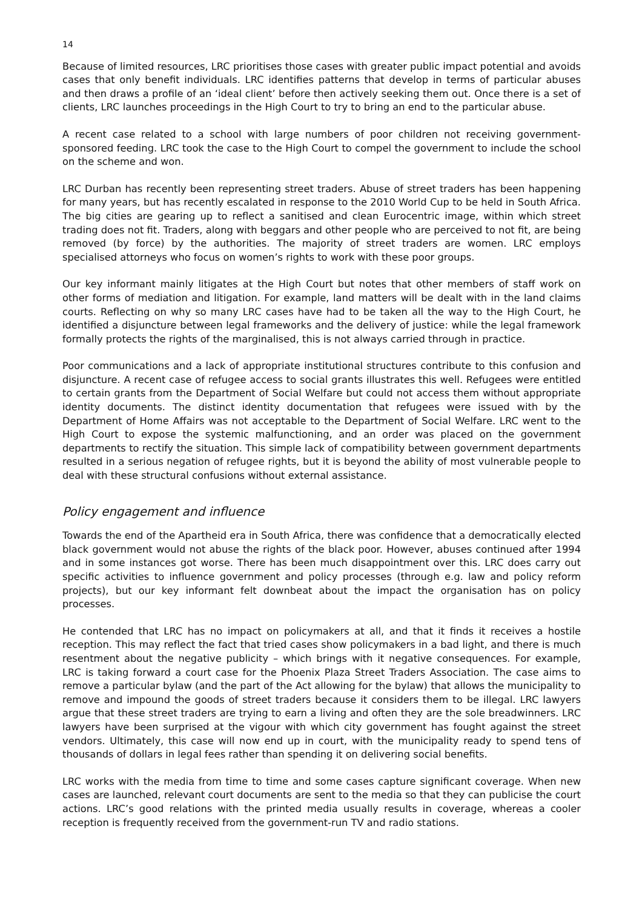14
Because of limited resources, LRC prioritises those cases with greater public impact potential and avoids cases that only benefit individuals. LRC identifies patterns that develop in terms of particular abuses and then draws a profile of an ‘ideal client’ before then actively seeking them out. Once there is a set of clients, LRC launches proceedings in the High Court to try to bring an end to the particular abuse.
A recent case related to a school with large numbers of poor children not receiving government-sponsored feeding. LRC took the case to the High Court to compel the government to include the school on the scheme and won.
LRC Durban has recently been representing street traders. Abuse of street traders has been happening for many years, but has recently escalated in response to the 2010 World Cup to be held in South Africa. The big cities are gearing up to reflect a sanitised and clean Eurocentric image, within which street trading does not fit. Traders, along with beggars and other people who are perceived to not fit, are being removed (by force) by the authorities. The majority of street traders are women. LRC employs specialised attorneys who focus on women’s rights to work with these poor groups.
Our key informant mainly litigates at the High Court but notes that other members of staff work on other forms of mediation and litigation. For example, land matters will be dealt with in the land claims courts. Reflecting on why so many LRC cases have had to be taken all the way to the High Court, he identified a disjuncture between legal frameworks and the delivery of justice: while the legal framework formally protects the rights of the marginalised, this is not always carried through in practice.
Poor communications and a lack of appropriate institutional structures contribute to this confusion and disjuncture. A recent case of refugee access to social grants illustrates this well. Refugees were entitled to certain grants from the Department of Social Welfare but could not access them without appropriate identity documents. The distinct identity documentation that refugees were issued with by the Department of Home Affairs was not acceptable to the Department of Social Welfare. LRC went to the High Court to expose the systemic malfunctioning, and an order was placed on the government departments to rectify the situation. This simple lack of compatibility between government departments resulted in a serious negation of refugee rights, but it is beyond the ability of most vulnerable people to deal with these structural confusions without external assistance.
Policy engagement and influence
Towards the end of the Apartheid era in South Africa, there was confidence that a democratically elected black government would not abuse the rights of the black poor. However, abuses continued after 1994 and in some instances got worse. There has been much disappointment over this. LRC does carry out specific activities to influence government and policy processes (through e.g. law and policy reform projects), but our key informant felt downbeat about the impact the organisation has on policy processes.
He contended that LRC has no impact on policymakers at all, and that it finds it receives a hostile reception. This may reflect the fact that tried cases show policymakers in a bad light, and there is much resentment about the negative publicity – which brings with it negative consequences. For example, LRC is taking forward a court case for the Phoenix Plaza Street Traders Association. The case aims to remove a particular bylaw (and the part of the Act allowing for the bylaw) that allows the municipality to remove and impound the goods of street traders because it considers them to be illegal. LRC lawyers argue that these street traders are trying to earn a living and often they are the sole breadwinners. LRC lawyers have been surprised at the vigour with which city government has fought against the street vendors. Ultimately, this case will now end up in court, with the municipality ready to spend tens of thousands of dollars in legal fees rather than spending it on delivering social benefits.
LRC works with the media from time to time and some cases capture significant coverage. When new cases are launched, relevant court documents are sent to the media so that they can publicise the court actions. LRC’s good relations with the printed media usually results in coverage, whereas a cooler reception is frequently received from the government-run TV and radio stations.